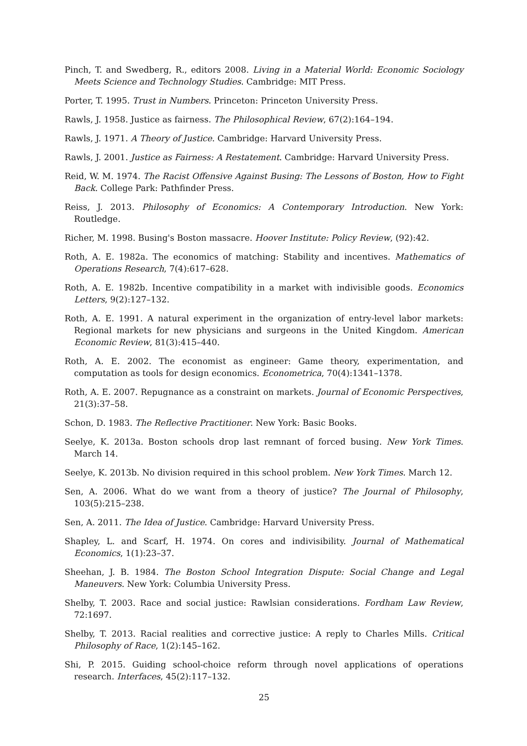Pinch, T. and Swedberg, R., editors 2008. Living in a Material World: Economic Sociology Meets Science and Technology Studies. Cambridge: MIT Press.
Porter, T. 1995. Trust in Numbers. Princeton: Princeton University Press.
Rawls, J. 1958. Justice as fairness. The Philosophical Review, 67(2):164–194.
Rawls, J. 1971. A Theory of Justice. Cambridge: Harvard University Press.
Rawls, J. 2001. Justice as Fairness: A Restatement. Cambridge: Harvard University Press.
Reid, W. M. 1974. The Racist Offensive Against Busing: The Lessons of Boston, How to Fight Back. College Park: Pathfinder Press.
Reiss, J. 2013. Philosophy of Economics: A Contemporary Introduction. New York: Routledge.
Richer, M. 1998. Busing's Boston massacre. Hoover Institute: Policy Review, (92):42.
Roth, A. E. 1982a. The economics of matching: Stability and incentives. Mathematics of Operations Research, 7(4):617–628.
Roth, A. E. 1982b. Incentive compatibility in a market with indivisible goods. Economics Letters, 9(2):127–132.
Roth, A. E. 1991. A natural experiment in the organization of entry-level labor markets: Regional markets for new physicians and surgeons in the United Kingdom. American Economic Review, 81(3):415–440.
Roth, A. E. 2002. The economist as engineer: Game theory, experimentation, and computation as tools for design economics. Econometrica, 70(4):1341–1378.
Roth, A. E. 2007. Repugnance as a constraint on markets. Journal of Economic Perspectives, 21(3):37–58.
Schon, D. 1983. The Reflective Practitioner. New York: Basic Books.
Seelye, K. 2013a. Boston schools drop last remnant of forced busing. New York Times. March 14.
Seelye, K. 2013b. No division required in this school problem. New York Times. March 12.
Sen, A. 2006. What do we want from a theory of justice? The Journal of Philosophy, 103(5):215–238.
Sen, A. 2011. The Idea of Justice. Cambridge: Harvard University Press.
Shapley, L. and Scarf, H. 1974. On cores and indivisibility. Journal of Mathematical Economics, 1(1):23–37.
Sheehan, J. B. 1984. The Boston School Integration Dispute: Social Change and Legal Maneuvers. New York: Columbia University Press.
Shelby, T. 2003. Race and social justice: Rawlsian considerations. Fordham Law Review, 72:1697.
Shelby, T. 2013. Racial realities and corrective justice: A reply to Charles Mills. Critical Philosophy of Race, 1(2):145–162.
Shi, P. 2015. Guiding school-choice reform through novel applications of operations research. Interfaces, 45(2):117–132.
25